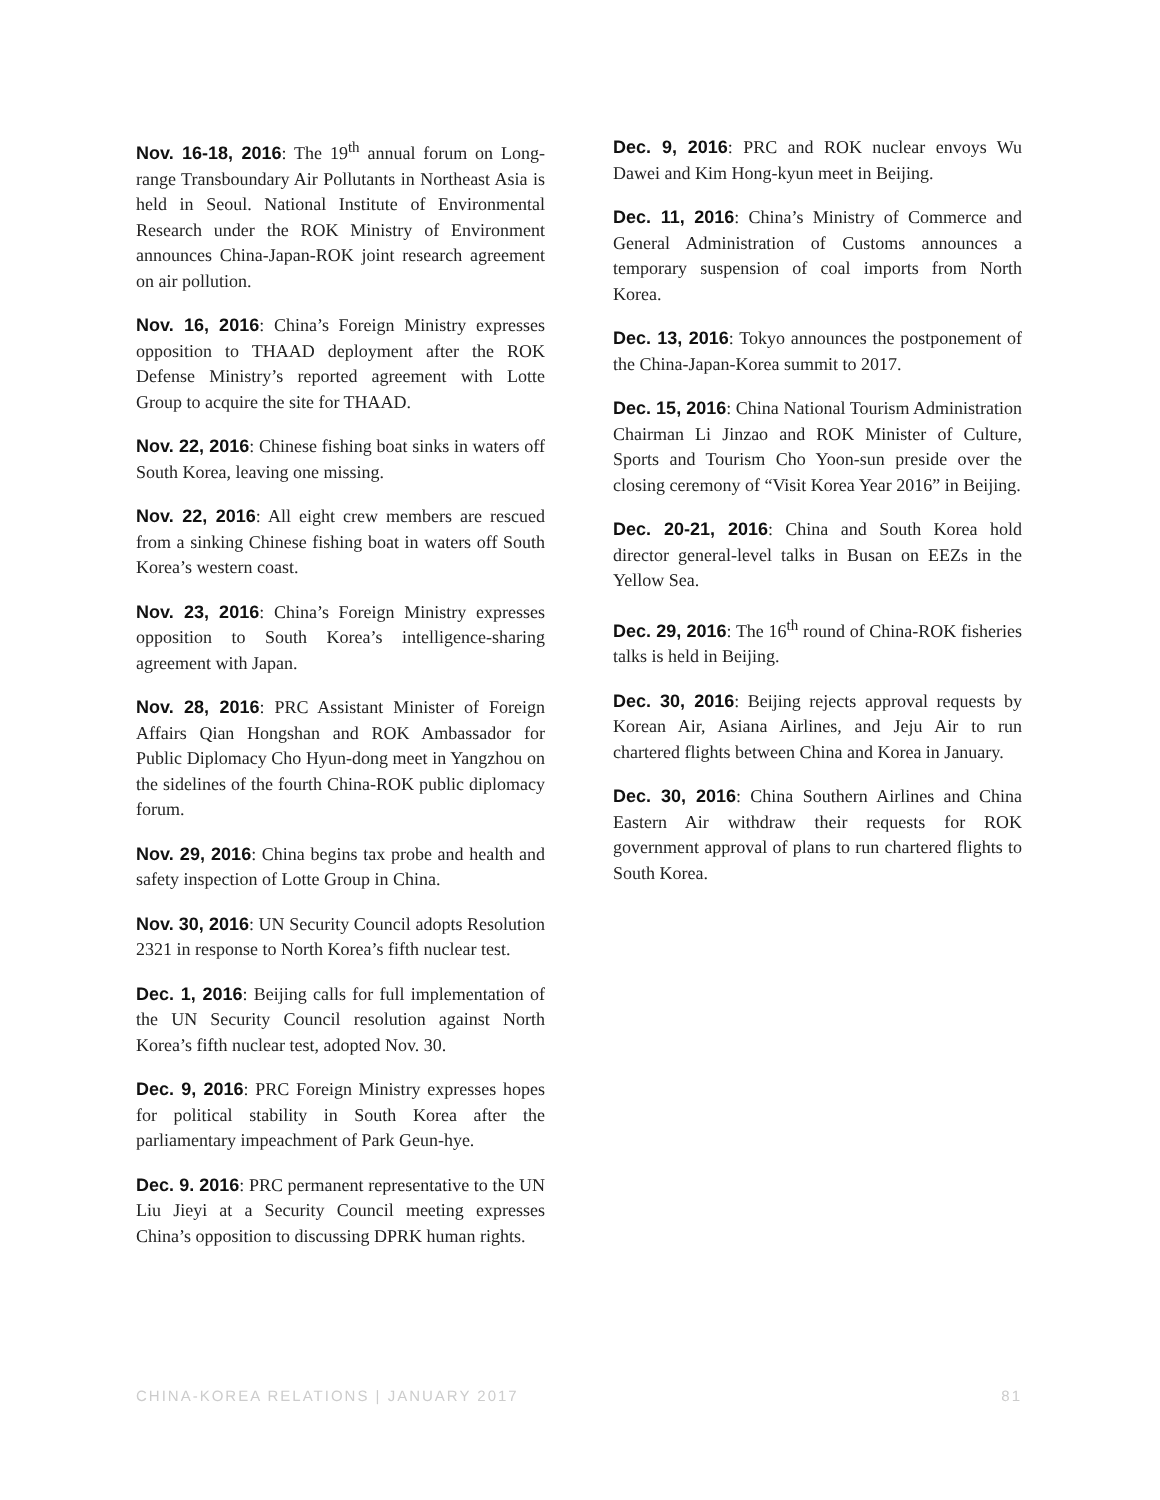Nov. 16-18, 2016: The 19<sup>th</sup> annual forum on Long-range Transboundary Air Pollutants in Northeast Asia is held in Seoul. National Institute of Environmental Research under the ROK Ministry of Environment announces China-Japan-ROK joint research agreement on air pollution.
Nov. 16, 2016: China’s Foreign Ministry expresses opposition to THAAD deployment after the ROK Defense Ministry’s reported agreement with Lotte Group to acquire the site for THAAD.
Nov. 22, 2016: Chinese fishing boat sinks in waters off South Korea, leaving one missing.
Nov. 22, 2016: All eight crew members are rescued from a sinking Chinese fishing boat in waters off South Korea’s western coast.
Nov. 23, 2016: China’s Foreign Ministry expresses opposition to South Korea’s intelligence-sharing agreement with Japan.
Nov. 28, 2016: PRC Assistant Minister of Foreign Affairs Qian Hongshan and ROK Ambassador for Public Diplomacy Cho Hyun-dong meet in Yangzhou on the sidelines of the fourth China-ROK public diplomacy forum.
Nov. 29, 2016: China begins tax probe and health and safety inspection of Lotte Group in China.
Nov. 30, 2016: UN Security Council adopts Resolution 2321 in response to North Korea’s fifth nuclear test.
Dec. 1, 2016: Beijing calls for full implementation of the UN Security Council resolution against North Korea’s fifth nuclear test, adopted Nov. 30.
Dec. 9, 2016: PRC Foreign Ministry expresses hopes for political stability in South Korea after the parliamentary impeachment of Park Geun-hye.
Dec. 9. 2016: PRC permanent representative to the UN Liu Jieyi at a Security Council meeting expresses China’s opposition to discussing DPRK human rights.
Dec. 9, 2016: PRC and ROK nuclear envoys Wu Dawei and Kim Hong-kyun meet in Beijing.
Dec. 11, 2016: China’s Ministry of Commerce and General Administration of Customs announces a temporary suspension of coal imports from North Korea.
Dec. 13, 2016: Tokyo announces the postponement of the China-Japan-Korea summit to 2017.
Dec. 15, 2016: China National Tourism Administration Chairman Li Jinzao and ROK Minister of Culture, Sports and Tourism Cho Yoon-sun preside over the closing ceremony of “Visit Korea Year 2016” in Beijing.
Dec. 20-21, 2016: China and South Korea hold director general-level talks in Busan on EEZs in the Yellow Sea.
Dec. 29, 2016: The 16<sup>th</sup> round of China-ROK fisheries talks is held in Beijing.
Dec. 30, 2016: Beijing rejects approval requests by Korean Air, Asiana Airlines, and Jeju Air to run chartered flights between China and Korea in January.
Dec. 30, 2016: China Southern Airlines and China Eastern Air withdraw their requests for ROK government approval of plans to run chartered flights to South Korea.
CHINA-KOREA RELATIONS | JANUARY 2017 81